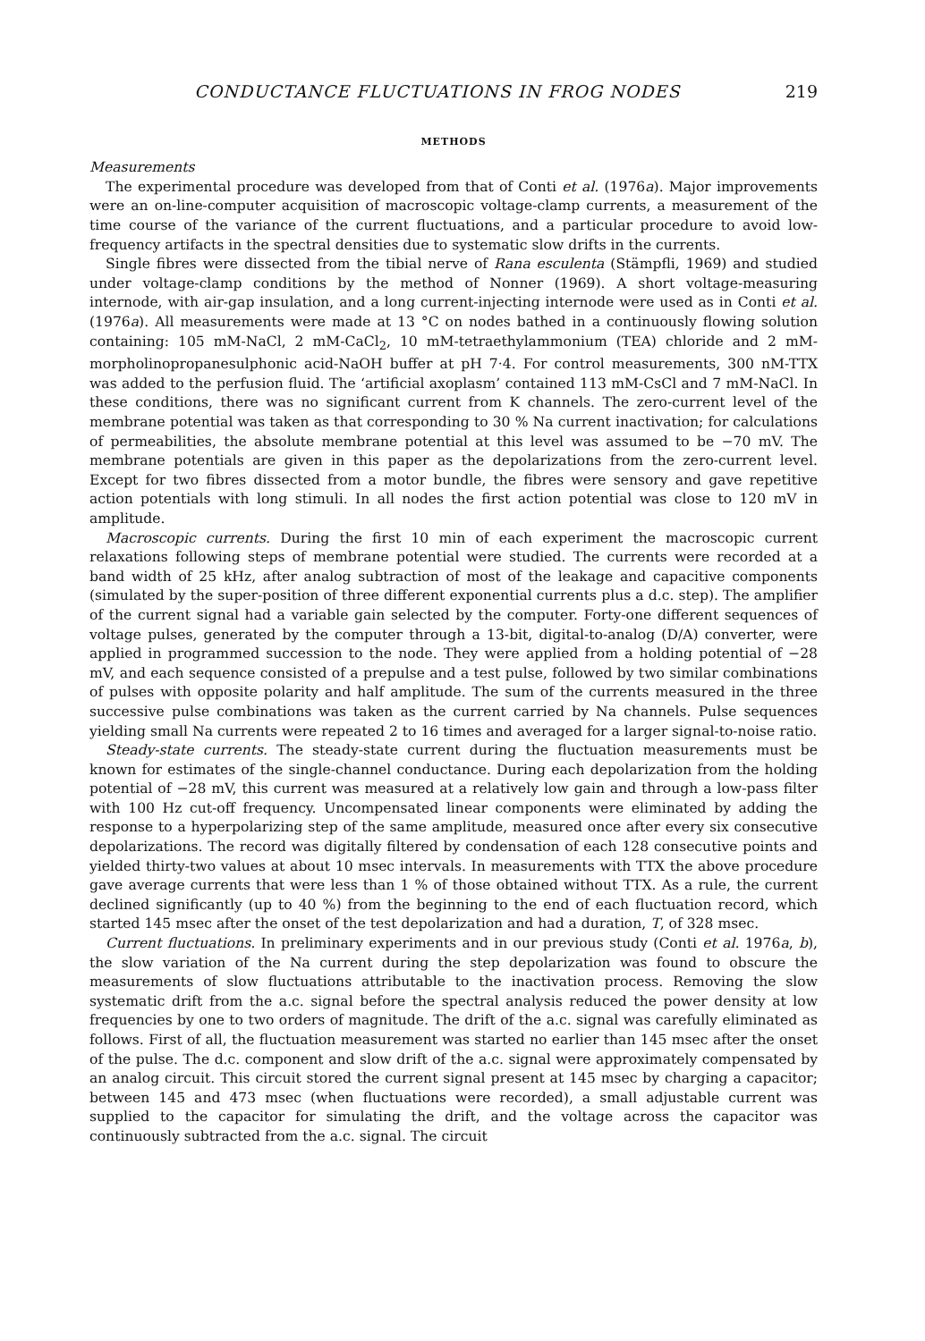CONDUCTANCE FLUCTUATIONS IN FROG NODES 219
METHODS
Measurements
The experimental procedure was developed from that of Conti et al. (1976a). Major improvements were an on-line-computer acquisition of macroscopic voltage-clamp currents, a measurement of the time course of the variance of the current fluctuations, and a particular procedure to avoid low-frequency artifacts in the spectral densities due to systematic slow drifts in the currents.
Single fibres were dissected from the tibial nerve of Rana esculenta (Stämpfli, 1969) and studied under voltage-clamp conditions by the method of Nonner (1969). A short voltage-measuring internode, with air-gap insulation, and a long current-injecting internode were used as in Conti et al. (1976a). All measurements were made at 13 °C on nodes bathed in a continuously flowing solution containing: 105 mM-NaCl, 2 mM-CaCl<sub>2</sub>, 10 mM-tetraethylammonium (TEA) chloride and 2 mM-morpholinopropanesulphonic acid-NaOH buffer at pH 7·4. For control measurements, 300 nM-TTX was added to the perfusion fluid. The ‘artificial axoplasm’ contained 113 mM-CsCl and 7 mM-NaCl. In these conditions, there was no significant current from K channels. The zero-current level of the membrane potential was taken as that corresponding to 30 % Na current inactivation; for calculations of permeabilities, the absolute membrane potential at this level was assumed to be −70 mV. The membrane potentials are given in this paper as the depolarizations from the zero-current level. Except for two fibres dissected from a motor bundle, the fibres were sensory and gave repetitive action potentials with long stimuli. In all nodes the first action potential was close to 120 mV in amplitude.
Macroscopic currents. During the first 10 min of each experiment the macroscopic current relaxations following steps of membrane potential were studied. The currents were recorded at a band width of 25 kHz, after analog subtraction of most of the leakage and capacitive components (simulated by the super-position of three different exponential currents plus a d.c. step). The amplifier of the current signal had a variable gain selected by the computer. Forty-one different sequences of voltage pulses, generated by the computer through a 13-bit, digital-to-analog (D/A) converter, were applied in programmed succession to the node. They were applied from a holding potential of −28 mV, and each sequence consisted of a prepulse and a test pulse, followed by two similar combinations of pulses with opposite polarity and half amplitude. The sum of the currents measured in the three successive pulse combinations was taken as the current carried by Na channels. Pulse sequences yielding small Na currents were repeated 2 to 16 times and averaged for a larger signal-to-noise ratio.
Steady-state currents. The steady-state current during the fluctuation measurements must be known for estimates of the single-channel conductance. During each depolarization from the holding potential of −28 mV, this current was measured at a relatively low gain and through a low-pass filter with 100 Hz cut-off frequency. Uncompensated linear components were eliminated by adding the response to a hyperpolarizing step of the same amplitude, measured once after every six consecutive depolarizations. The record was digitally filtered by condensation of each 128 consecutive points and yielded thirty-two values at about 10 msec intervals. In measurements with TTX the above procedure gave average currents that were less than 1 % of those obtained without TTX. As a rule, the current declined significantly (up to 40 %) from the beginning to the end of each fluctuation record, which started 145 msec after the onset of the test depolarization and had a duration, T, of 328 msec.
Current fluctuations. In preliminary experiments and in our previous study (Conti et al. 1976a, b), the slow variation of the Na current during the step depolarization was found to obscure the measurements of slow fluctuations attributable to the inactivation process. Removing the slow systematic drift from the a.c. signal before the spectral analysis reduced the power density at low frequencies by one to two orders of magnitude. The drift of the a.c. signal was carefully eliminated as follows. First of all, the fluctuation measurement was started no earlier than 145 msec after the onset of the pulse. The d.c. component and slow drift of the a.c. signal were approximately compensated by an analog circuit. This circuit stored the current signal present at 145 msec by charging a capacitor; between 145 and 473 msec (when fluctuations were recorded), a small adjustable current was supplied to the capacitor for simulating the drift, and the voltage across the capacitor was continuously subtracted from the a.c. signal. The circuit